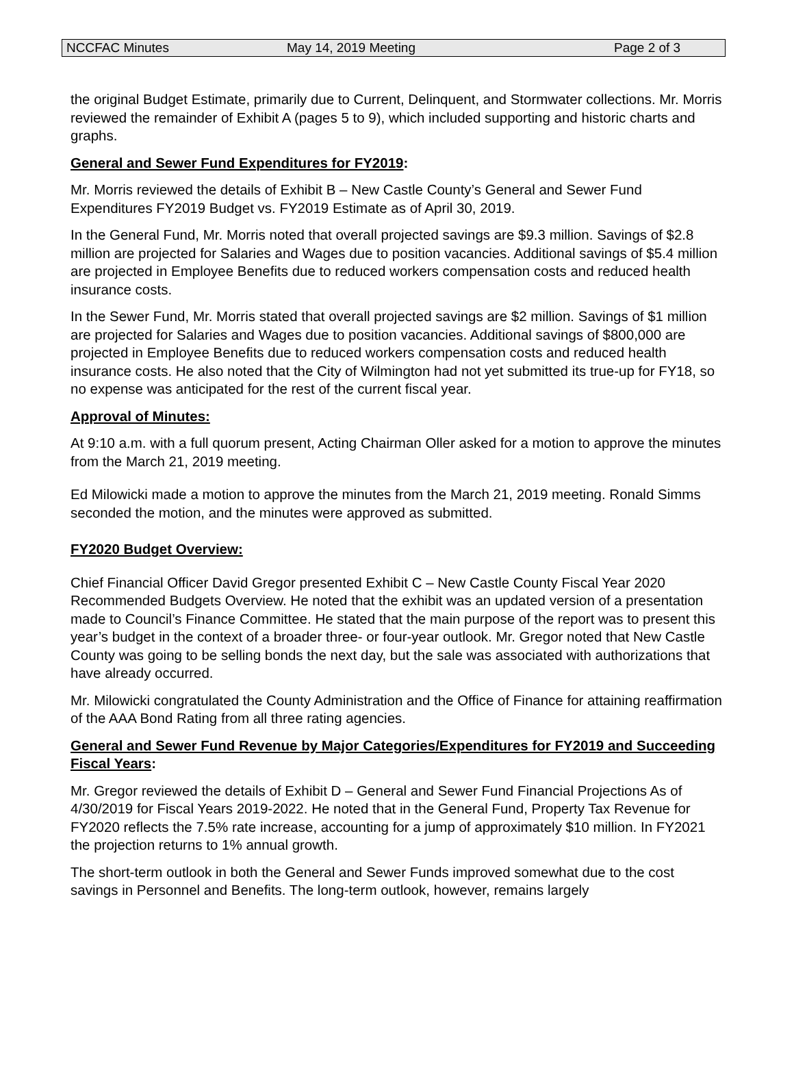NCCFAC Minutes May 14, 2019 Meeting Page 2 of 3
the original Budget Estimate, primarily due to Current, Delinquent, and Stormwater collections. Mr. Morris reviewed the remainder of Exhibit A (pages 5 to 9), which included supporting and historic charts and graphs.
General and Sewer Fund Expenditures for FY2019:
Mr. Morris reviewed the details of Exhibit B – New Castle County’s General and Sewer Fund Expenditures FY2019 Budget vs. FY2019 Estimate as of April 30, 2019.
In the General Fund, Mr. Morris noted that overall projected savings are $9.3 million. Savings of $2.8 million are projected for Salaries and Wages due to position vacancies. Additional savings of $5.4 million are projected in Employee Benefits due to reduced workers compensation costs and reduced health insurance costs.
In the Sewer Fund, Mr. Morris stated that overall projected savings are $2 million. Savings of $1 million are projected for Salaries and Wages due to position vacancies. Additional savings of $800,000 are projected in Employee Benefits due to reduced workers compensation costs and reduced health insurance costs. He also noted that the City of Wilmington had not yet submitted its true-up for FY18, so no expense was anticipated for the rest of the current fiscal year.
Approval of Minutes:
At 9:10 a.m. with a full quorum present, Acting Chairman Oller asked for a motion to approve the minutes from the March 21, 2019 meeting.
Ed Milowicki made a motion to approve the minutes from the March 21, 2019 meeting. Ronald Simms seconded the motion, and the minutes were approved as submitted.
FY2020 Budget Overview:
Chief Financial Officer David Gregor presented Exhibit C – New Castle County Fiscal Year 2020 Recommended Budgets Overview. He noted that the exhibit was an updated version of a presentation made to Council’s Finance Committee. He stated that the main purpose of the report was to present this year’s budget in the context of a broader three- or four-year outlook. Mr. Gregor noted that New Castle County was going to be selling bonds the next day, but the sale was associated with authorizations that have already occurred.
Mr. Milowicki congratulated the County Administration and the Office of Finance for attaining reaffirmation of the AAA Bond Rating from all three rating agencies.
General and Sewer Fund Revenue by Major Categories/Expenditures for FY2019 and Succeeding Fiscal Years:
Mr. Gregor reviewed the details of Exhibit D – General and Sewer Fund Financial Projections As of 4/30/2019 for Fiscal Years 2019-2022. He noted that in the General Fund, Property Tax Revenue for FY2020 reflects the 7.5% rate increase, accounting for a jump of approximately $10 million. In FY2021 the projection returns to 1% annual growth.
The short-term outlook in both the General and Sewer Funds improved somewhat due to the cost savings in Personnel and Benefits. The long-term outlook, however, remains largely